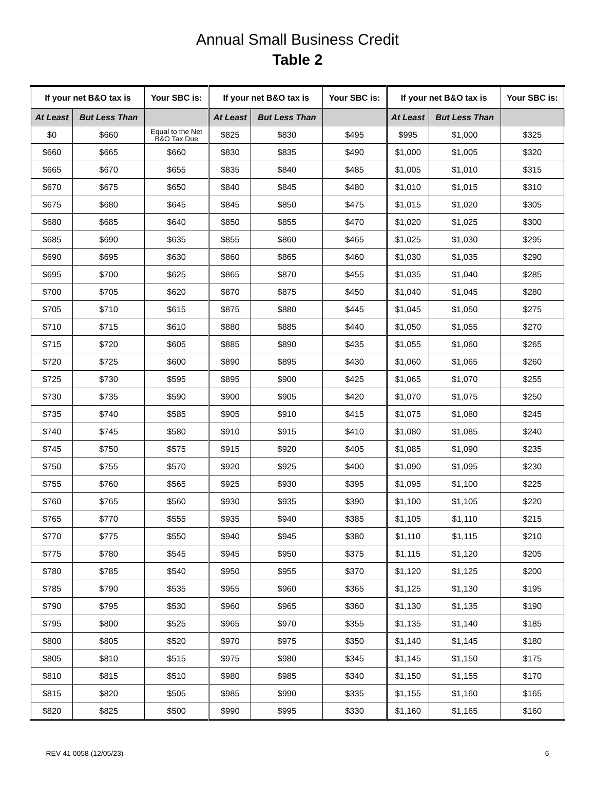Annual Small Business Credit
Table 2
| If your net B&O tax is | | Your SBC is: | If your net B&O tax is | | Your SBC is: | If your net B&O tax is | | Your SBC is: |
| --- | --- | --- | --- | --- | --- | --- | --- | --- |
| At Least | But Less Than | | At Least | But Less Than | | At Least | But Less Than | |
| $0 | $660 | Equal to the Net B&O Tax Due | $825 | $830 | $495 | $995 | $1,000 | $325 |
| $660 | $665 | $660 | $830 | $835 | $490 | $1,000 | $1,005 | $320 |
| $665 | $670 | $655 | $835 | $840 | $485 | $1,005 | $1,010 | $315 |
| $670 | $675 | $650 | $840 | $845 | $480 | $1,010 | $1,015 | $310 |
| $675 | $680 | $645 | $845 | $850 | $475 | $1,015 | $1,020 | $305 |
| $680 | $685 | $640 | $850 | $855 | $470 | $1,020 | $1,025 | $300 |
| $685 | $690 | $635 | $855 | $860 | $465 | $1,025 | $1,030 | $295 |
| $690 | $695 | $630 | $860 | $865 | $460 | $1,030 | $1,035 | $290 |
| $695 | $700 | $625 | $865 | $870 | $455 | $1,035 | $1,040 | $285 |
| $700 | $705 | $620 | $870 | $875 | $450 | $1,040 | $1,045 | $280 |
| $705 | $710 | $615 | $875 | $880 | $445 | $1,045 | $1,050 | $275 |
| $710 | $715 | $610 | $880 | $885 | $440 | $1,050 | $1,055 | $270 |
| $715 | $720 | $605 | $885 | $890 | $435 | $1,055 | $1,060 | $265 |
| $720 | $725 | $600 | $890 | $895 | $430 | $1,060 | $1,065 | $260 |
| $725 | $730 | $595 | $895 | $900 | $425 | $1,065 | $1,070 | $255 |
| $730 | $735 | $590 | $900 | $905 | $420 | $1,070 | $1,075 | $250 |
| $735 | $740 | $585 | $905 | $910 | $415 | $1,075 | $1,080 | $245 |
| $740 | $745 | $580 | $910 | $915 | $410 | $1,080 | $1,085 | $240 |
| $745 | $750 | $575 | $915 | $920 | $405 | $1,085 | $1,090 | $235 |
| $750 | $755 | $570 | $920 | $925 | $400 | $1,090 | $1,095 | $230 |
| $755 | $760 | $565 | $925 | $930 | $395 | $1,095 | $1,100 | $225 |
| $760 | $765 | $560 | $930 | $935 | $390 | $1,100 | $1,105 | $220 |
| $765 | $770 | $555 | $935 | $940 | $385 | $1,105 | $1,110 | $215 |
| $770 | $775 | $550 | $940 | $945 | $380 | $1,110 | $1,115 | $210 |
| $775 | $780 | $545 | $945 | $950 | $375 | $1,115 | $1,120 | $205 |
| $780 | $785 | $540 | $950 | $955 | $370 | $1,120 | $1,125 | $200 |
| $785 | $790 | $535 | $955 | $960 | $365 | $1,125 | $1,130 | $195 |
| $790 | $795 | $530 | $960 | $965 | $360 | $1,130 | $1,135 | $190 |
| $795 | $800 | $525 | $965 | $970 | $355 | $1,135 | $1,140 | $185 |
| $800 | $805 | $520 | $970 | $975 | $350 | $1,140 | $1,145 | $180 |
| $805 | $810 | $515 | $975 | $980 | $345 | $1,145 | $1,150 | $175 |
| $810 | $815 | $510 | $980 | $985 | $340 | $1,150 | $1,155 | $170 |
| $815 | $820 | $505 | $985 | $990 | $335 | $1,155 | $1,160 | $165 |
| $820 | $825 | $500 | $990 | $995 | $330 | $1,160 | $1,165 | $160 |
REV 41 0058 (12/05/23) 6